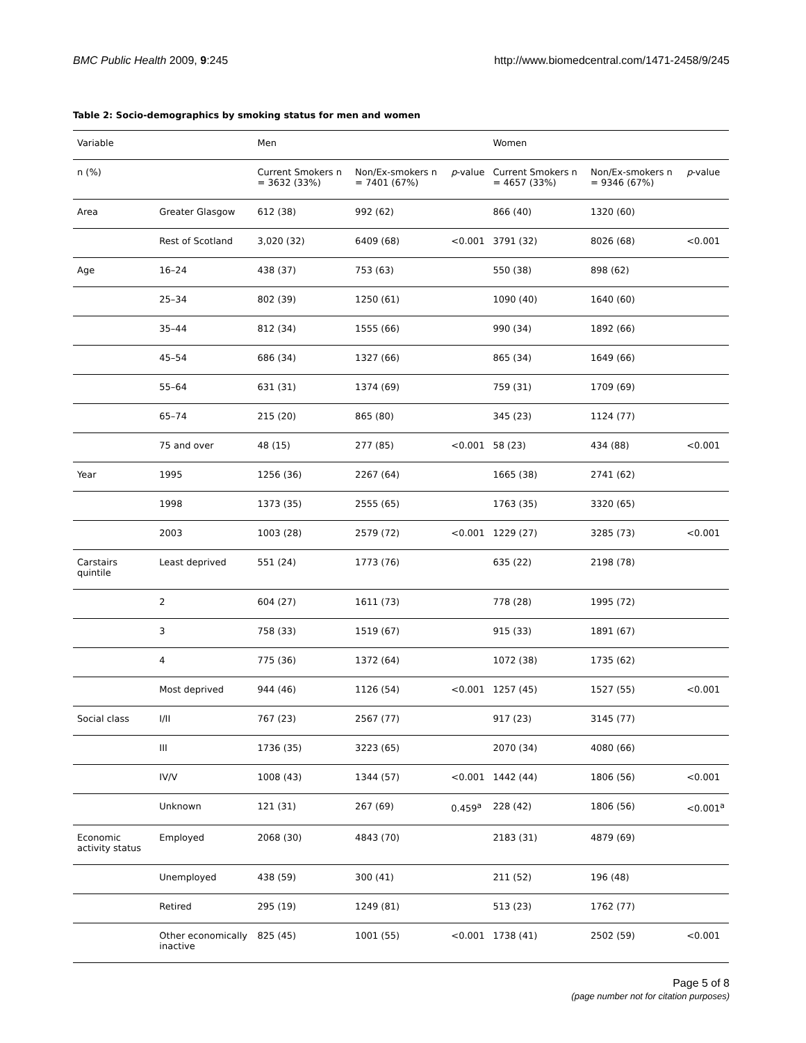BMC Public Health 2009, 9:245 http://www.biomedcentral.com/1471-2458/9/245
Table 2: Socio-demographics by smoking status for men and women
| Variable | | Men | | | Women | | |
| --- | --- | --- | --- | --- | --- | --- | --- |
| n (%) | | Current Smokers n = 3632 (33%) | Non/Ex-smokers n = 7401 (67%) | p -value | Current Smokers n = 4657 (33%) | Non/Ex-smokers n = 9346 (67%) | p -value |
| Area | Greater Glasgow | 612 (38) | 992 (62) | | 866 (40) | 1320 (60) | |
| | Rest of Scotland | 3,020 (32) | 6409 (68) | <0.001 | 3791 (32) | 8026 (68) | <0.001 |
| Age | 16–24 | 438 (37) | 753 (63) | | 550 (38) | 898 (62) | |
| | 25–34 | 802 (39) | 1250 (61) | | 1090 (40) | 1640 (60) | |
| | 35–44 | 812 (34) | 1555 (66) | | 990 (34) | 1892 (66) | |
| | 45–54 | 686 (34) | 1327 (66) | | 865 (34) | 1649 (66) | |
| | 55–64 | 631 (31) | 1374 (69) | | 759 (31) | 1709 (69) | |
| | 65–74 | 215 (20) | 865 (80) | | 345 (23) | 1124 (77) | |
| | 75 and over | 48 (15) | 277 (85) | <0.001 | 58 (23) | 434 (88) | <0.001 |
| Year | 1995 | 1256 (36) | 2267 (64) | | 1665 (38) | 2741 (62) | |
| | 1998 | 1373 (35) | 2555 (65) | | 1763 (35) | 3320 (65) | |
| | 2003 | 1003 (28) | 2579 (72) | <0.001 | 1229 (27) | 3285 (73) | <0.001 |
| Carstairs quintile | Least deprived | 551 (24) | 1773 (76) | | 635 (22) | 2198 (78) | |
| | 2 | 604 (27) | 1611 (73) | | 778 (28) | 1995 (72) | |
| | 3 | 758 (33) | 1519 (67) | | 915 (33) | 1891 (67) | |
| | 4 | 775 (36) | 1372 (64) | | 1072 (38) | 1735 (62) | |
| | Most deprived | 944 (46) | 1126 (54) | <0.001 | 1257 (45) | 1527 (55) | <0.001 |
| Social class | I/II | 767 (23) | 2567 (77) | | 917 (23) | 3145 (77) | |
| | III | 1736 (35) | 3223 (65) | | 2070 (34) | 4080 (66) | |
| | IV/V | 1008 (43) | 1344 (57) | <0.001 | 1442 (44) | 1806 (56) | <0.001 |
| | Unknown | 121 (31) | 267 (69) | 0.459<sup>a</sup> | 228 (42) | 1806 (56) | <0.001<sup>a</sup> |
| Economic activity status | Employed | 2068 (30) | 4843 (70) | | 2183 (31) | 4879 (69) | |
| | Unemployed | 438 (59) | 300 (41) | | 211 (52) | 196 (48) | |
| | Retired | 295 (19) | 1249 (81) | | 513 (23) | 1762 (77) | |
| | Other economically inactive | 825 (45) | 1001 (55) | <0.001 | 1738 (41) | 2502 (59) | <0.001 |
Page 5 of 8
(page number not for citation purposes)